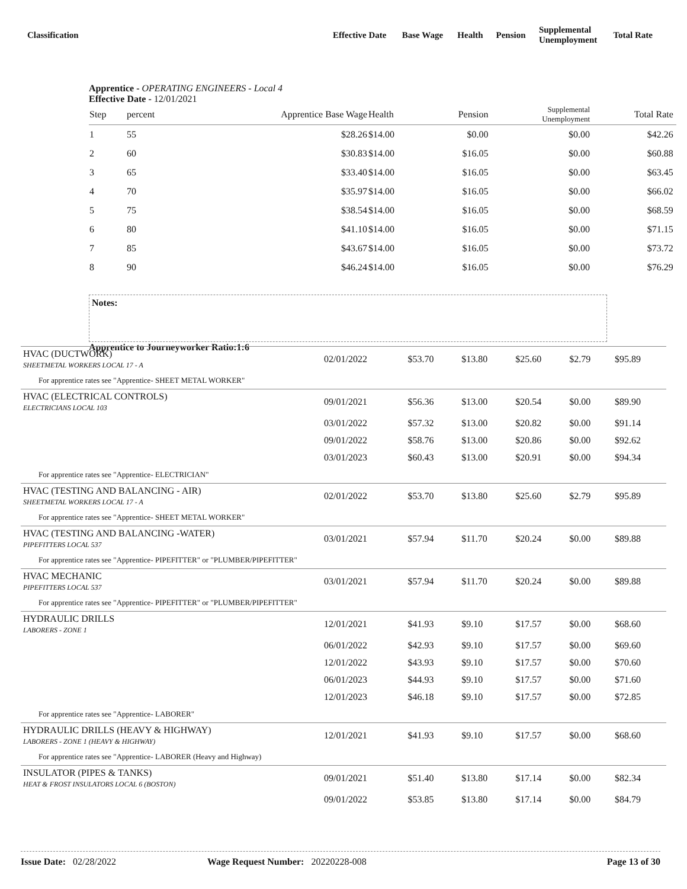| Classification | Effective Date | Base Wage | Health | Pension | Supplemental Unemployment | Total Rate |
Apprentice - OPERATING ENGINEERS - Local 4
Effective Date - 12/01/2021
| Step | percent | Apprentice Base Wage | Health | Pension | Supplemental Unemployment | Total Rate | |
| 1 | 55 | $28.26 | $14.00 | $0.00 | $0.00 | $42.26 | |
| 2 | 60 | $30.83 | $14.00 | $16.05 | $0.00 | $60.88 | |
| 3 | 65 | $33.40 | $14.00 | $16.05 | $0.00 | $63.45 | |
| 4 | 70 | $35.97 | $14.00 | $16.05 | $0.00 | $66.02 | |
| 5 | 75 | $38.54 | $14.00 | $16.05 | $0.00 | $68.59 | |
| 6 | 80 | $41.10 | $14.00 | $16.05 | $0.00 | $71.15 | |
| 7 | 85 | $43.67 | $14.00 | $16.05 | $0.00 | $73.72 | |
| 8 | 90 | $46.24 | $14.00 | $16.05 | $0.00 | $76.29 | |
Notes:
Apprentice to Journeyworker Ratio:1:6
| HVAC (DUCTWORK) SHEETMETAL WORKERS LOCAL 17 - A | 02/01/2022 | $53.70 | $13.80 | $25.60 | $2.79 | $95.89 |
| For apprentice rates see "Apprentice- SHEET METAL WORKER" | | | | | | |
| HVAC (ELECTRICAL CONTROLS) ELECTRICIANS LOCAL 103 | 09/01/2021 | $56.36 | $13.00 | $20.54 | $0.00 | $89.90 |
| | 03/01/2022 | $57.32 | $13.00 | $20.82 | $0.00 | $91.14 |
| | 09/01/2022 | $58.76 | $13.00 | $20.86 | $0.00 | $92.62 |
| | 03/01/2023 | $60.43 | $13.00 | $20.91 | $0.00 | $94.34 |
| For apprentice rates see "Apprentice- ELECTRICIAN" | | | | | | |
| HVAC (TESTING AND BALANCING - AIR) SHEETMETAL WORKERS LOCAL 17 - A | 02/01/2022 | $53.70 | $13.80 | $25.60 | $2.79 | $95.89 |
| For apprentice rates see "Apprentice- SHEET METAL WORKER" | | | | | | |
| HVAC (TESTING AND BALANCING -WATER) PIPEFITTERS LOCAL 537 | 03/01/2021 | $57.94 | $11.70 | $20.24 | $0.00 | $89.88 |
| For apprentice rates see "Apprentice- PIPEFITTER" or "PLUMBER/PIPEFITTER" | | | | | | |
| HVAC MECHANIC PIPEFITTERS LOCAL 537 | 03/01/2021 | $57.94 | $11.70 | $20.24 | $0.00 | $89.88 |
| For apprentice rates see "Apprentice- PIPEFITTER" or "PLUMBER/PIPEFITTER" | | | | | | |
| HYDRAULIC DRILLS LABORERS - ZONE 1 | 12/01/2021 | $41.93 | $9.10 | $17.57 | $0.00 | $68.60 |
| | 06/01/2022 | $42.93 | $9.10 | $17.57 | $0.00 | $69.60 |
| | 12/01/2022 | $43.93 | $9.10 | $17.57 | $0.00 | $70.60 |
| | 06/01/2023 | $44.93 | $9.10 | $17.57 | $0.00 | $71.60 |
| | 12/01/2023 | $46.18 | $9.10 | $17.57 | $0.00 | $72.85 |
| For apprentice rates see "Apprentice- LABORER" | | | | | | |
| HYDRAULIC DRILLS (HEAVY & HIGHWAY) LABORERS - ZONE 1 (HEAVY & HIGHWAY) | 12/01/2021 | $41.93 | $9.10 | $17.57 | $0.00 | $68.60 |
| For apprentice rates see "Apprentice- LABORER (Heavy and Highway) | | | | | | |
| INSULATOR (PIPES & TANKS) HEAT & FROST INSULATORS LOCAL 6 (BOSTON) | 09/01/2021 | $51.40 | $13.80 | $17.14 | $0.00 | $82.34 |
| | 09/01/2022 | $53.85 | $13.80 | $17.14 | $0.00 | $84.79 |
Issue Date: 02/28/2022 Wage Request Number: 20220228-008 Page 13 of 30